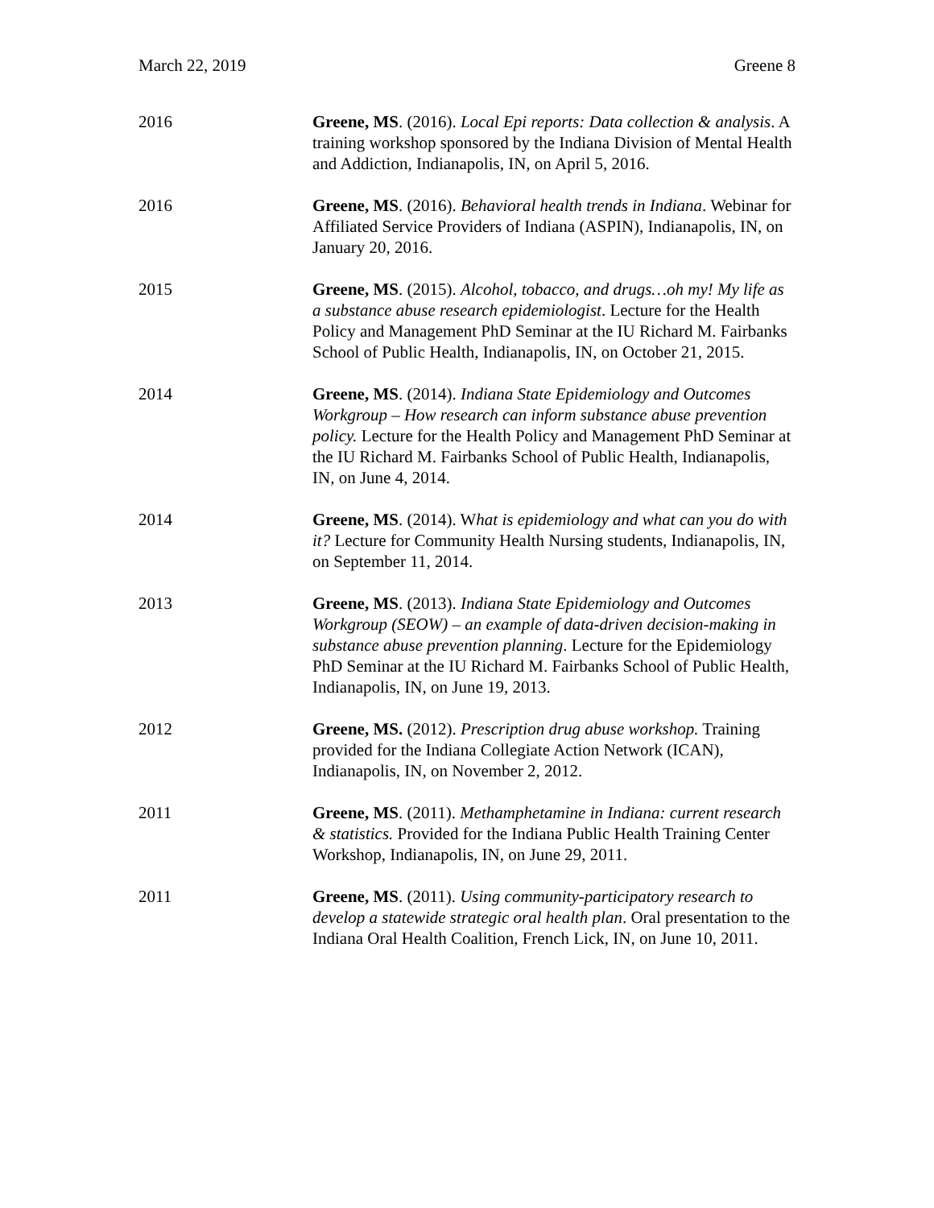March 22, 2019 Greene 8
2016 Greene, MS. (2016). Local Epi reports: Data collection & analysis. A training workshop sponsored by the Indiana Division of Mental Health and Addiction, Indianapolis, IN, on April 5, 2016.
2016 Greene, MS. (2016). Behavioral health trends in Indiana. Webinar for Affiliated Service Providers of Indiana (ASPIN), Indianapolis, IN, on January 20, 2016.
2015 Greene, MS. (2015). Alcohol, tobacco, and drugs…oh my! My life as a substance abuse research epidemiologist. Lecture for the Health Policy and Management PhD Seminar at the IU Richard M. Fairbanks School of Public Health, Indianapolis, IN, on October 21, 2015.
2014 Greene, MS. (2014). Indiana State Epidemiology and Outcomes Workgroup – How research can inform substance abuse prevention policy. Lecture for the Health Policy and Management PhD Seminar at the IU Richard M. Fairbanks School of Public Health, Indianapolis, IN, on June 4, 2014.
2014 Greene, MS. (2014). What is epidemiology and what can you do with it? Lecture for Community Health Nursing students, Indianapolis, IN, on September 11, 2014.
2013 Greene, MS. (2013). Indiana State Epidemiology and Outcomes Workgroup (SEOW) – an example of data-driven decision-making in substance abuse prevention planning. Lecture for the Epidemiology PhD Seminar at the IU Richard M. Fairbanks School of Public Health, Indianapolis, IN, on June 19, 2013.
2012 Greene, MS. (2012). Prescription drug abuse workshop. Training provided for the Indiana Collegiate Action Network (ICAN), Indianapolis, IN, on November 2, 2012.
2011 Greene, MS. (2011). Methamphetamine in Indiana: current research & statistics. Provided for the Indiana Public Health Training Center Workshop, Indianapolis, IN, on June 29, 2011.
2011 Greene, MS. (2011). Using community-participatory research to develop a statewide strategic oral health plan. Oral presentation to the Indiana Oral Health Coalition, French Lick, IN, on June 10, 2011.